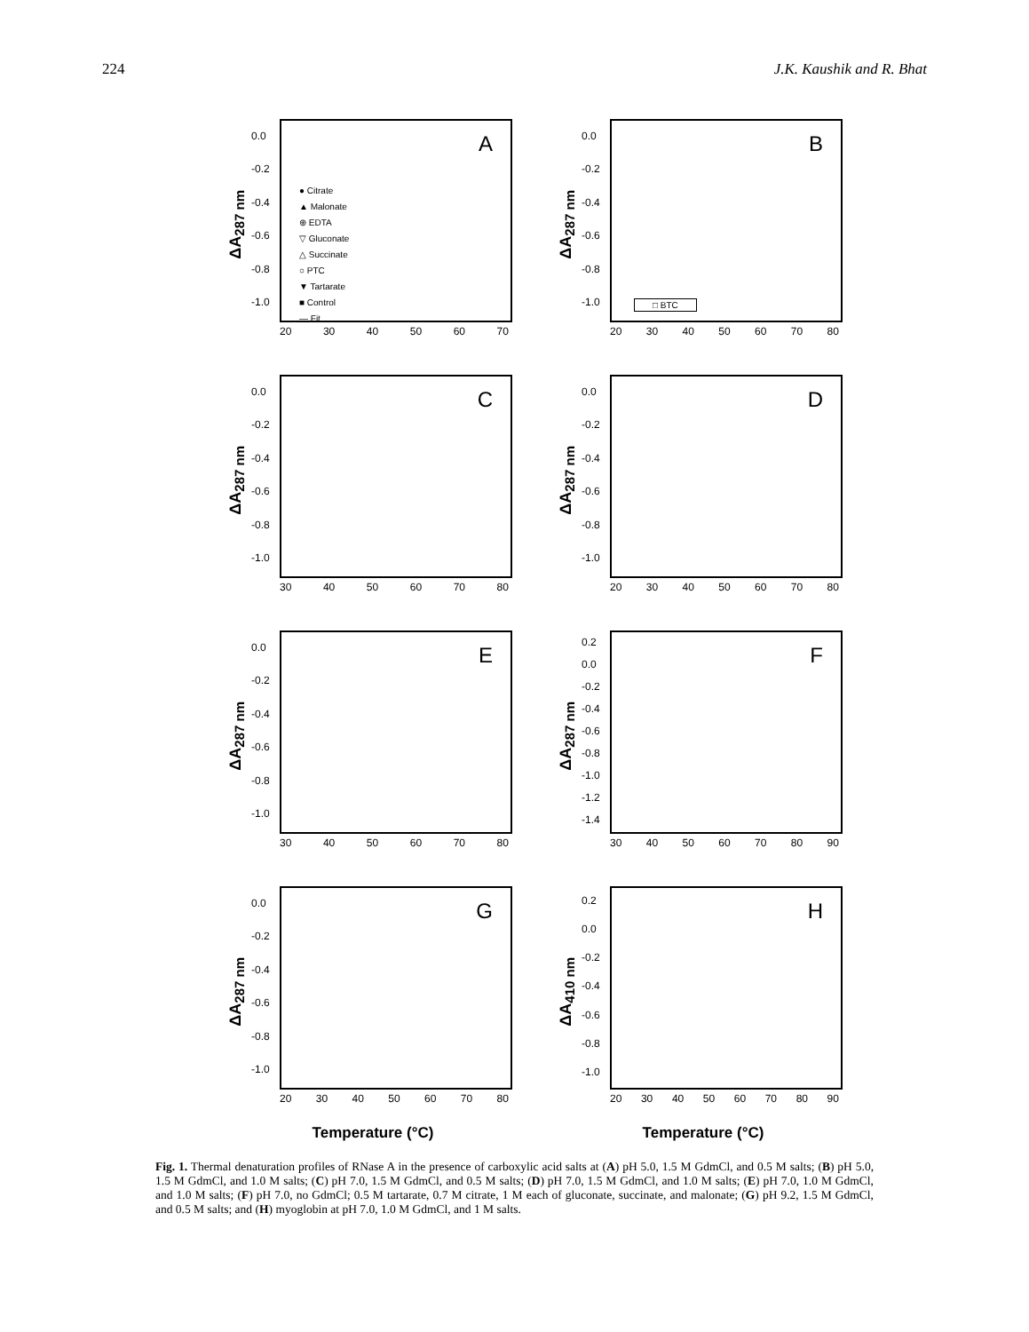224 J.K. Kaushik and R. Bhat
ΔA<sub>287 nm</sub>
0.0
-0.2
-0.4
-0.6
-0.8
-1.0
A
● Citrate
▲ Malonate
⊕ EDTA
▽ Gluconate
△ Succinate
○ PTC
▼ Tartarate
■ Control
— Fit
20 30 40 50 60 70
ΔA<sub>287 nm</sub>
0.0
-0.2
-0.4
-0.6
-0.8
-1.0
B
□ BTC
20 30 40 50 60 70 80
ΔA<sub>287 nm</sub>
0.0
-0.2
-0.4
-0.6
-0.8
-1.0
C
30 40 50 60 70 80
ΔA<sub>287 nm</sub>
0.0
-0.2
-0.4
-0.6
-0.8
-1.0
D
20 30 40 50 60 70 80
ΔA<sub>287 nm</sub>
0.0
-0.2
-0.4
-0.6
-0.8
-1.0
E
30 40 50 60 70 80
ΔA<sub>287 nm</sub>
0.2
0.0
-0.2
-0.4
-0.6
-0.8
-1.0
-1.2
-1.4
F
30 40 50 60 70 80 90
ΔA<sub>287 nm</sub>
0.0
-0.2
-0.4
-0.6
-0.8
-1.0
G
20 30 40 50 60 70 80
ΔA<sub>410 nm</sub>
0.2
0.0
-0.2
-0.4
-0.6
-0.8
-1.0
H
20 30 40 50 60 70 80 90
Temperature (°C)
Temperature (°C)
Fig. 1. Thermal denaturation profiles of RNase A in the presence of carboxylic acid salts at (A) pH 5.0, 1.5 M GdmCl, and 0.5 M salts; (B) pH 5.0, 1.5 M GdmCl, and 1.0 M salts; (C) pH 7.0, 1.5 M GdmCl, and 0.5 M salts; (D) pH 7.0, 1.5 M GdmCl, and 1.0 M salts; (E) pH 7.0, 1.0 M GdmCl, and 1.0 M salts; (F) pH 7.0, no GdmCl; 0.5 M tartarate, 0.7 M citrate, 1 M each of gluconate, succinate, and malonate; (G) pH 9.2, 1.5 M GdmCl, and 0.5 M salts; and (H) myoglobin at pH 7.0, 1.0 M GdmCl, and 1 M salts.